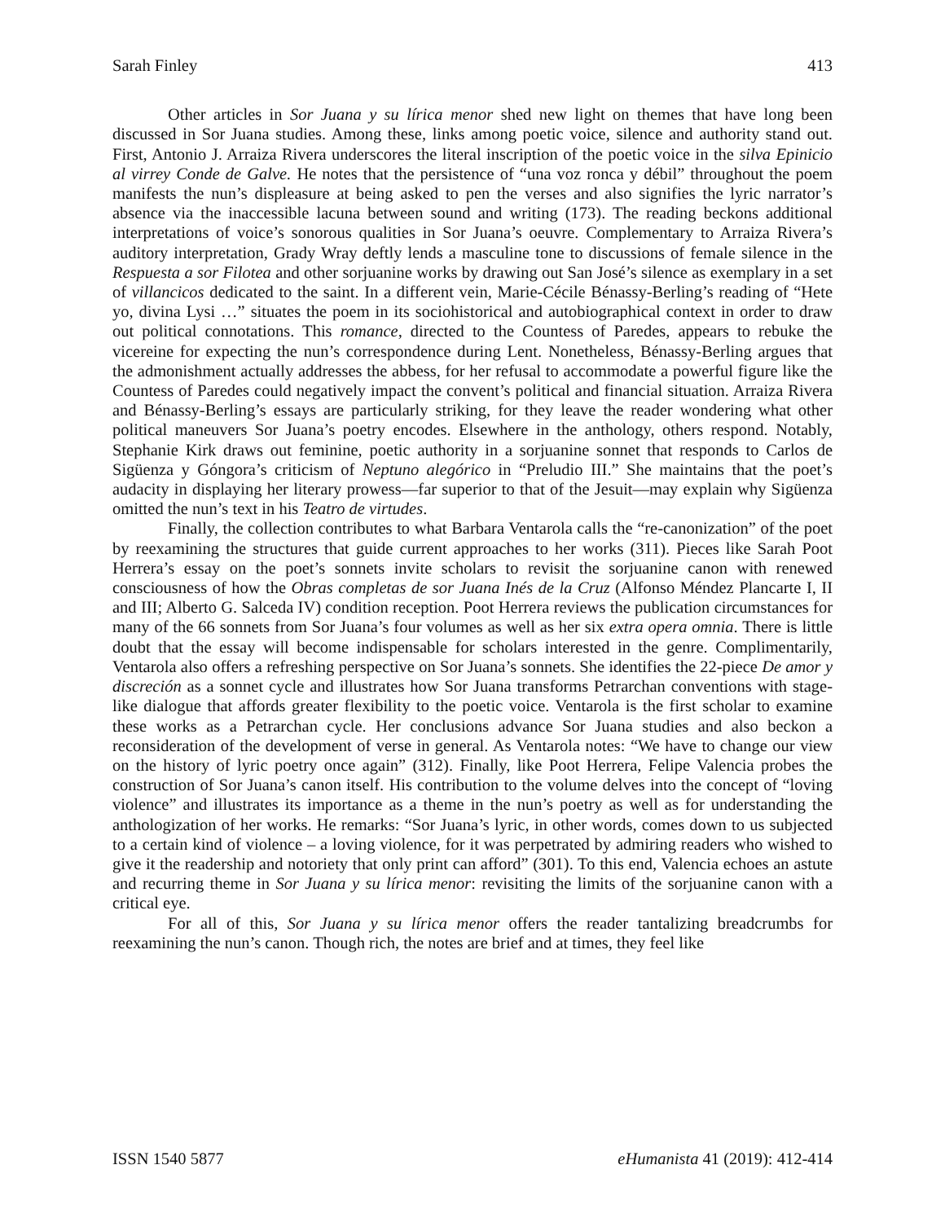Sarah Finley 413
Other articles in Sor Juana y su lírica menor shed new light on themes that have long been discussed in Sor Juana studies. Among these, links among poetic voice, silence and authority stand out. First, Antonio J. Arraiza Rivera underscores the literal inscription of the poetic voice in the silva Epinicio al virrey Conde de Galve. He notes that the persistence of “una voz ronca y débil” throughout the poem manifests the nun’s displeasure at being asked to pen the verses and also signifies the lyric narrator’s absence via the inaccessible lacuna between sound and writing (173). The reading beckons additional interpretations of voice’s sonorous qualities in Sor Juana’s oeuvre. Complementary to Arraiza Rivera’s auditory interpretation, Grady Wray deftly lends a masculine tone to discussions of female silence in the Respuesta a sor Filotea and other sorjuanine works by drawing out San José’s silence as exemplary in a set of villancicos dedicated to the saint. In a different vein, Marie-Cécile Bénassy-Berling’s reading of “Hete yo, divina Lysi …” situates the poem in its sociohistorical and autobiographical context in order to draw out political connotations. This romance, directed to the Countess of Paredes, appears to rebuke the vicereine for expecting the nun’s correspondence during Lent. Nonetheless, Bénassy-Berling argues that the admonishment actually addresses the abbess, for her refusal to accommodate a powerful figure like the Countess of Paredes could negatively impact the convent’s political and financial situation. Arraiza Rivera and Bénassy-Berling’s essays are particularly striking, for they leave the reader wondering what other political maneuvers Sor Juana’s poetry encodes. Elsewhere in the anthology, others respond. Notably, Stephanie Kirk draws out feminine, poetic authority in a sorjuanine sonnet that responds to Carlos de Sigüenza y Góngora’s criticism of Neptuno alegórico in “Preludio III.” She maintains that the poet’s audacity in displaying her literary prowess—far superior to that of the Jesuit—may explain why Sigüenza omitted the nun’s text in his Teatro de virtudes.
Finally, the collection contributes to what Barbara Ventarola calls the “re-canonization” of the poet by reexamining the structures that guide current approaches to her works (311). Pieces like Sarah Poot Herrera’s essay on the poet’s sonnets invite scholars to revisit the sorjuanine canon with renewed consciousness of how the Obras completas de sor Juana Inés de la Cruz (Alfonso Méndez Plancarte I, II and III; Alberto G. Salceda IV) condition reception. Poot Herrera reviews the publication circumstances for many of the 66 sonnets from Sor Juana’s four volumes as well as her six extra opera omnia. There is little doubt that the essay will become indispensable for scholars interested in the genre. Complimentarily, Ventarola also offers a refreshing perspective on Sor Juana’s sonnets. She identifies the 22-piece De amor y discreción as a sonnet cycle and illustrates how Sor Juana transforms Petrarchan conventions with stage-like dialogue that affords greater flexibility to the poetic voice. Ventarola is the first scholar to examine these works as a Petrarchan cycle. Her conclusions advance Sor Juana studies and also beckon a reconsideration of the development of verse in general. As Ventarola notes: “We have to change our view on the history of lyric poetry once again” (312). Finally, like Poot Herrera, Felipe Valencia probes the construction of Sor Juana’s canon itself. His contribution to the volume delves into the concept of “loving violence” and illustrates its importance as a theme in the nun’s poetry as well as for understanding the anthologization of her works. He remarks: “Sor Juana’s lyric, in other words, comes down to us subjected to a certain kind of violence – a loving violence, for it was perpetrated by admiring readers who wished to give it the readership and notoriety that only print can afford” (301). To this end, Valencia echoes an astute and recurring theme in Sor Juana y su lírica menor: revisiting the limits of the sorjuanine canon with a critical eye.
For all of this, Sor Juana y su lírica menor offers the reader tantalizing breadcrumbs for reexamining the nun’s canon. Though rich, the notes are brief and at times, they feel like
ISSN 1540 5877 eHumanista 41 (2019): 412-414